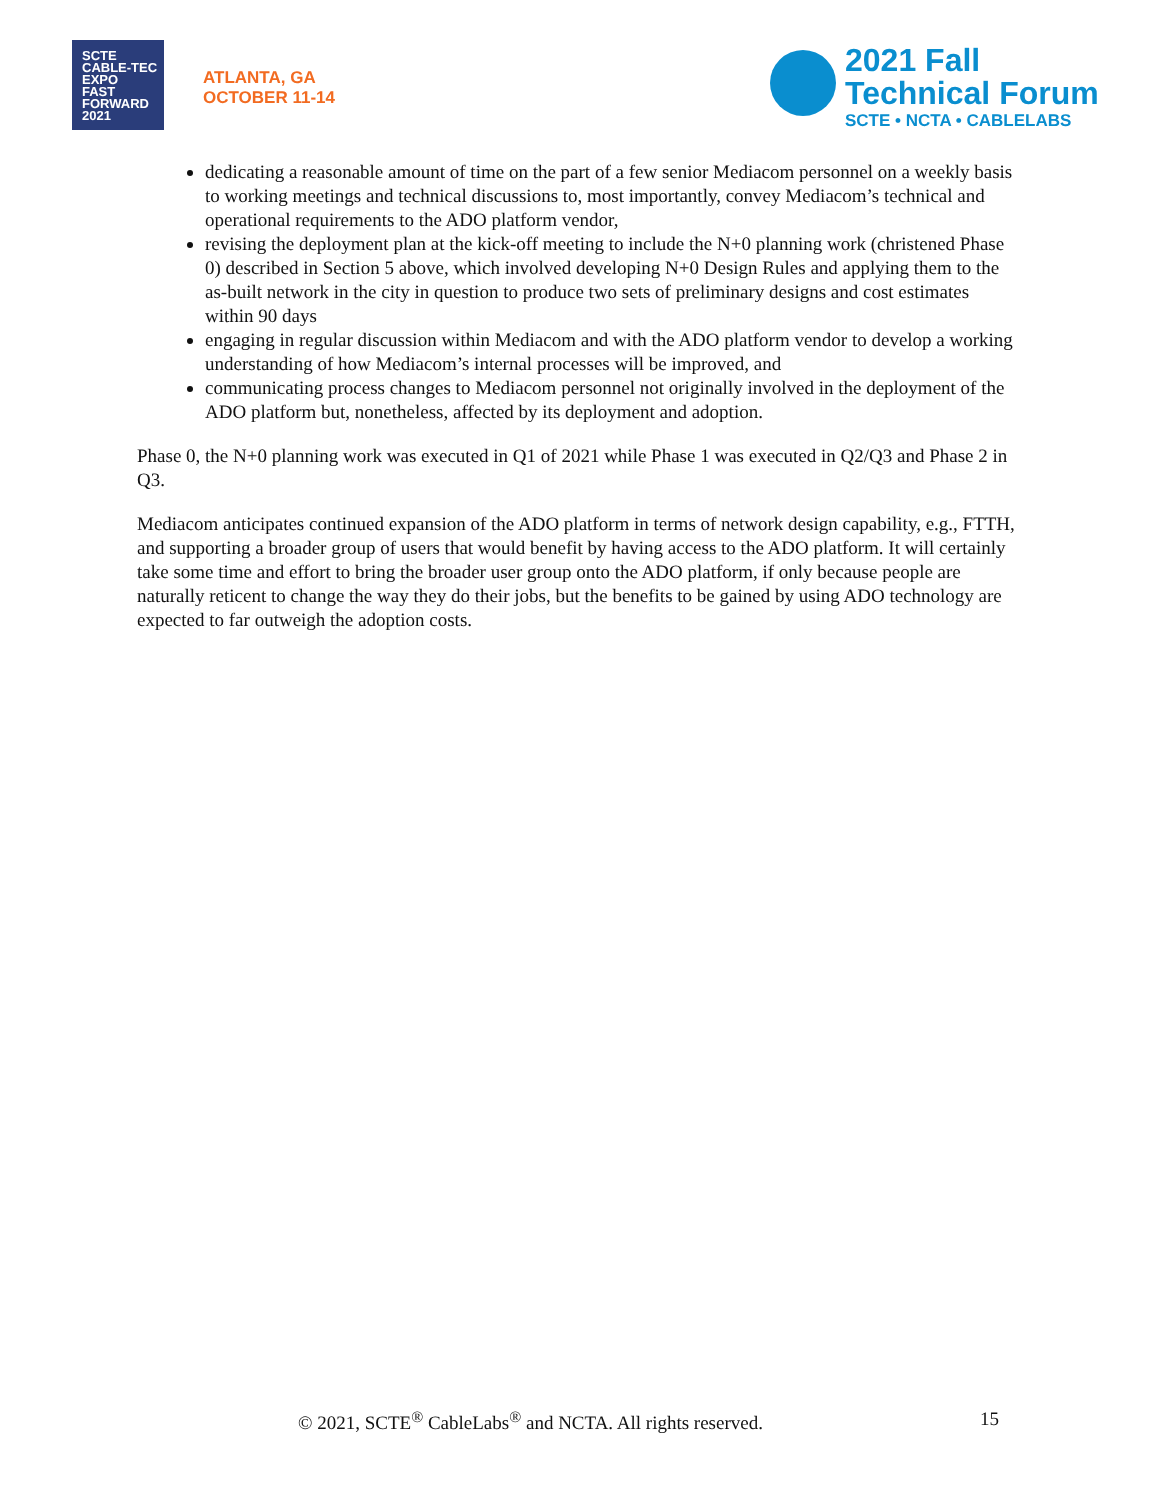SCTE CABLE-TEC EXPO
FAST
FORWARD
2021
ATLANTA, GA
OCTOBER 11-14
2021 Fall
Technical Forum
SCTE • NCTA • CABLELABS
dedicating a reasonable amount of time on the part of a few senior Mediacom personnel on a weekly basis to working meetings and technical discussions to, most importantly, convey Mediacom’s technical and operational requirements to the ADO platform vendor,
revising the deployment plan at the kick-off meeting to include the N+0 planning work (christened Phase 0) described in Section 5 above, which involved developing N+0 Design Rules and applying them to the as-built network in the city in question to produce two sets of preliminary designs and cost estimates within 90 days
engaging in regular discussion within Mediacom and with the ADO platform vendor to develop a working understanding of how Mediacom’s internal processes will be improved, and
communicating process changes to Mediacom personnel not originally involved in the deployment of the ADO platform but, nonetheless, affected by its deployment and adoption.
Phase 0, the N+0 planning work was executed in Q1 of 2021 while Phase 1 was executed in Q2/Q3 and Phase 2 in Q3.
Mediacom anticipates continued expansion of the ADO platform in terms of network design capability, e.g., FTTH, and supporting a broader group of users that would benefit by having access to the ADO platform. It will certainly take some time and effort to bring the broader user group onto the ADO platform, if only because people are naturally reticent to change the way they do their jobs, but the benefits to be gained by using ADO technology are expected to far outweigh the adoption costs.
© 2021, SCTE<sup>®</sup> CableLabs<sup>®</sup> and NCTA. All rights reserved. 15